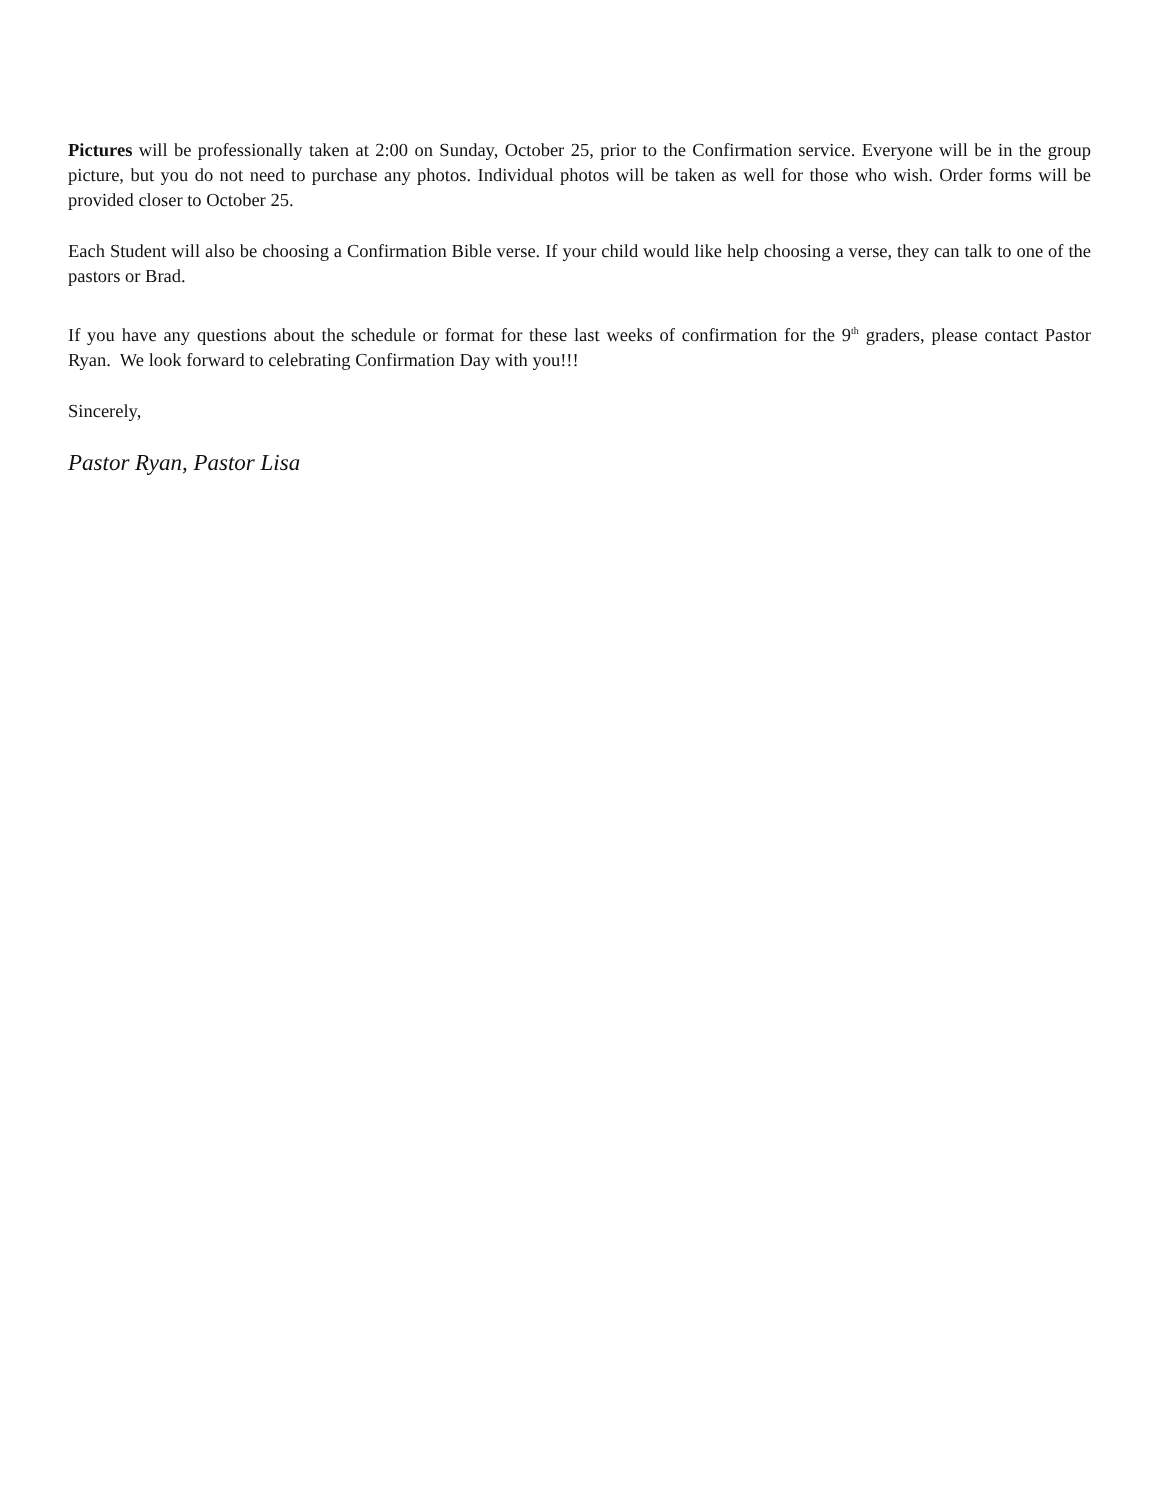Pictures will be professionally taken at 2:00 on Sunday, October 25, prior to the Confirmation service. Everyone will be in the group picture, but you do not need to purchase any photos. Individual photos will be taken as well for those who wish. Order forms will be provided closer to October 25.
Each Student will also be choosing a Confirmation Bible verse. If your child would like help choosing a verse, they can talk to one of the pastors or Brad.
If you have any questions about the schedule or format for these last weeks of confirmation for the 9<sup>th</sup> graders, please contact Pastor Ryan. We look forward to celebrating Confirmation Day with you!!!
Sincerely,
Pastor Ryan, Pastor Lisa